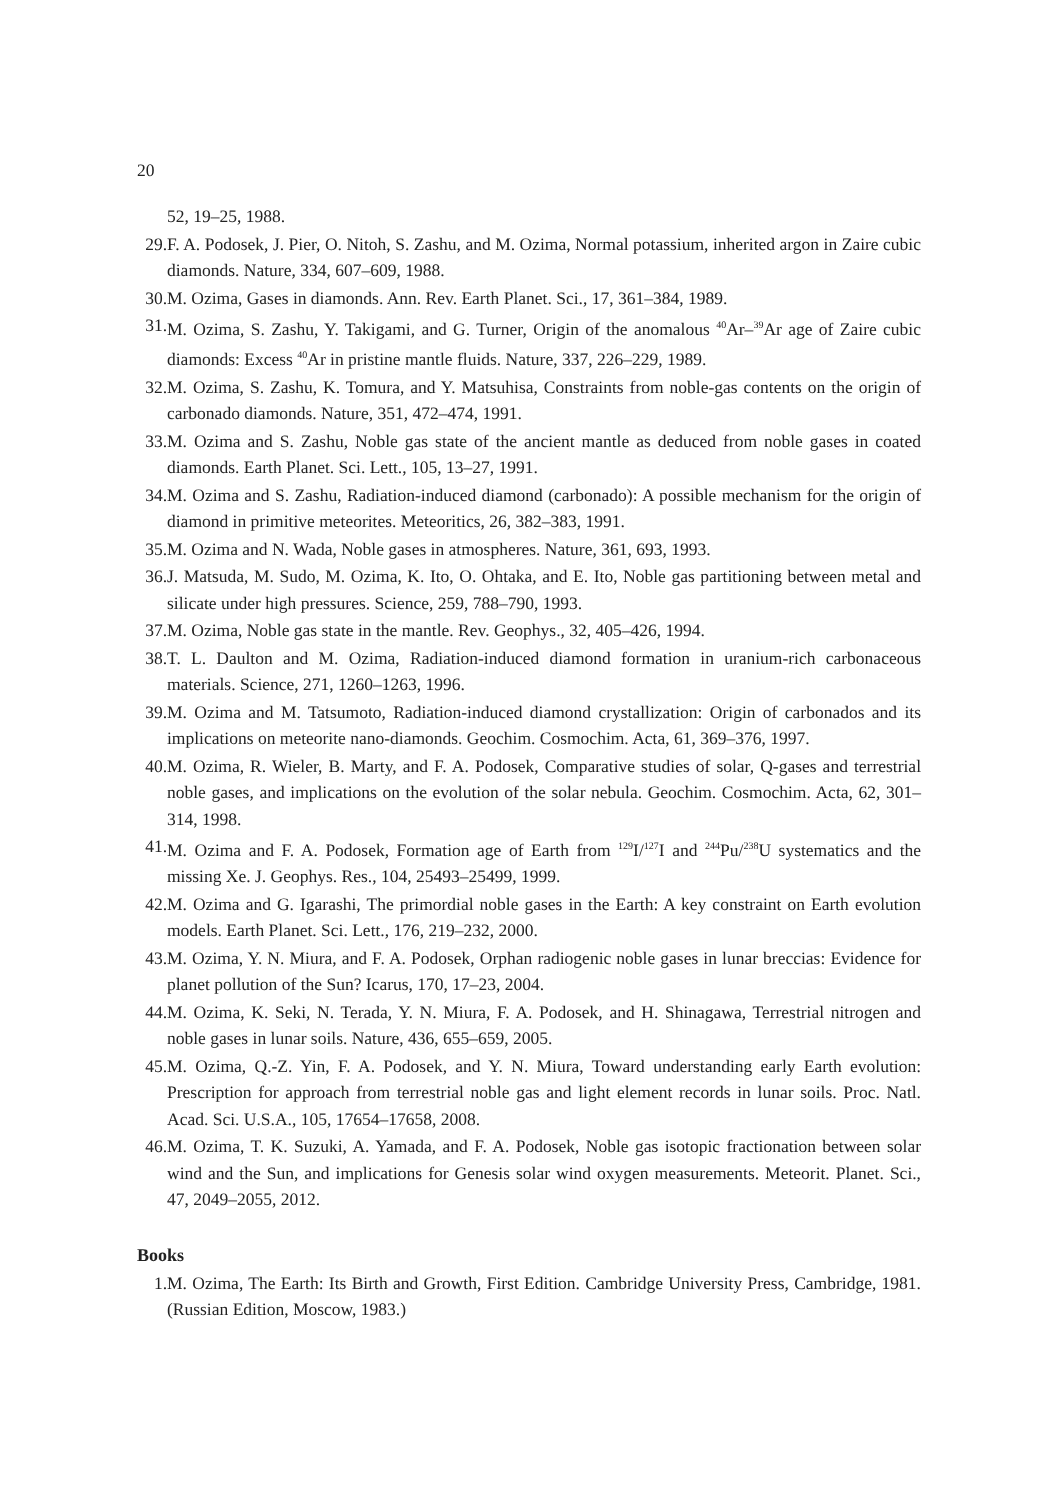20
52, 19–25, 1988.
29.
F. A. Podosek, J. Pier, O. Nitoh, S. Zashu, and M. Ozima, Normal potassium, inherited argon in Zaire cubic diamonds. Nature, 334, 607–609, 1988.
30.
M. Ozima, Gases in diamonds. Ann. Rev. Earth Planet. Sci., 17, 361–384, 1989.
31.
M. Ozima, S. Zashu, Y. Takigami, and G. Turner, Origin of the anomalous <sup>40</sup>Ar–<sup>39</sup>Ar age of Zaire cubic diamonds: Excess <sup>40</sup>Ar in pristine mantle fluids. Nature, 337, 226–229, 1989.
32.
M. Ozima, S. Zashu, K. Tomura, and Y. Matsuhisa, Constraints from noble-gas contents on the origin of carbonado diamonds. Nature, 351, 472–474, 1991.
33.
M. Ozima and S. Zashu, Noble gas state of the ancient mantle as deduced from noble gases in coated diamonds. Earth Planet. Sci. Lett., 105, 13–27, 1991.
34.
M. Ozima and S. Zashu, Radiation-induced diamond (carbonado): A possible mechanism for the origin of diamond in primitive meteorites. Meteoritics, 26, 382–383, 1991.
35.
M. Ozima and N. Wada, Noble gases in atmospheres. Nature, 361, 693, 1993.
36.
J. Matsuda, M. Sudo, M. Ozima, K. Ito, O. Ohtaka, and E. Ito, Noble gas partitioning between metal and silicate under high pressures. Science, 259, 788–790, 1993.
37.
M. Ozima, Noble gas state in the mantle. Rev. Geophys., 32, 405–426, 1994.
38.
T. L. Daulton and M. Ozima, Radiation-induced diamond formation in uranium-rich carbonaceous materials. Science, 271, 1260–1263, 1996.
39.
M. Ozima and M. Tatsumoto, Radiation-induced diamond crystallization: Origin of carbonados and its implications on meteorite nano-diamonds. Geochim. Cosmochim. Acta, 61, 369–376, 1997.
40.
M. Ozima, R. Wieler, B. Marty, and F. A. Podosek, Comparative studies of solar, Q-gases and terrestrial noble gases, and implications on the evolution of the solar nebula. Geochim. Cosmochim. Acta, 62, 301–314, 1998.
41.
M. Ozima and F. A. Podosek, Formation age of Earth from <sup>129</sup>I/<sup>127</sup>I and <sup>244</sup>Pu/<sup>238</sup>U systematics and the missing Xe. J. Geophys. Res., 104, 25493–25499, 1999.
42.
M. Ozima and G. Igarashi, The primordial noble gases in the Earth: A key constraint on Earth evolution models. Earth Planet. Sci. Lett., 176, 219–232, 2000.
43.
M. Ozima, Y. N. Miura, and F. A. Podosek, Orphan radiogenic noble gases in lunar breccias: Evidence for planet pollution of the Sun? Icarus, 170, 17–23, 2004.
44.
M. Ozima, K. Seki, N. Terada, Y. N. Miura, F. A. Podosek, and H. Shinagawa, Terrestrial nitrogen and noble gases in lunar soils. Nature, 436, 655–659, 2005.
45.
M. Ozima, Q.-Z. Yin, F. A. Podosek, and Y. N. Miura, Toward understanding early Earth evolution: Prescription for approach from terrestrial noble gas and light element records in lunar soils. Proc. Natl. Acad. Sci. U.S.A., 105, 17654–17658, 2008.
46.
M. Ozima, T. K. Suzuki, A. Yamada, and F. A. Podosek, Noble gas isotopic fractionation between solar wind and the Sun, and implications for Genesis solar wind oxygen measurements. Meteorit. Planet. Sci., 47, 2049–2055, 2012.
Books
1. M. Ozima, The Earth: Its Birth and Growth, First Edition. Cambridge University Press, Cambridge, 1981. (Russian Edition, Moscow, 1983.)